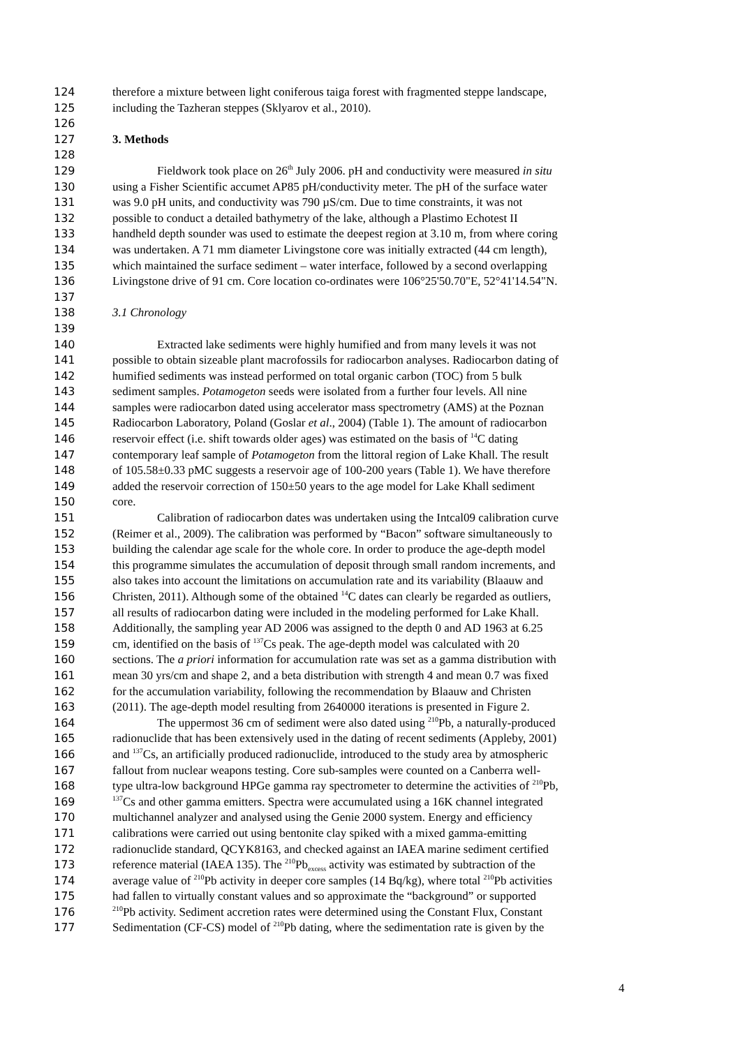124 therefore a mixture between light coniferous taiga forest with fragmented steppe landscape,
125 including the Tazheran steppes (Sklyarov et al., 2010).
126
127 3. Methods
128
129 Fieldwork took place on 26<sup>th</sup> July 2006. pH and conductivity were measured in situ
130 using a Fisher Scientific accumet AP85 pH/conductivity meter. The pH of the surface water
131 was 9.0 pH units, and conductivity was 790 µS/cm. Due to time constraints, it was not
132 possible to conduct a detailed bathymetry of the lake, although a Plastimo Echotest II
133 handheld depth sounder was used to estimate the deepest region at 3.10 m, from where coring
134 was undertaken. A 71 mm diameter Livingstone core was initially extracted (44 cm length),
135 which maintained the surface sediment – water interface, followed by a second overlapping
136 Livingstone drive of 91 cm. Core location co-ordinates were 106°25'50.70"E, 52°41'14.54"N.
137
138 3.1 Chronology
139
140 Extracted lake sediments were highly humified and from many levels it was not
141 possible to obtain sizeable plant macrofossils for radiocarbon analyses. Radiocarbon dating of
142 humified sediments was instead performed on total organic carbon (TOC) from 5 bulk
143 sediment samples. Potamogeton seeds were isolated from a further four levels. All nine
144 samples were radiocarbon dated using accelerator mass spectrometry (AMS) at the Poznan
145 Radiocarbon Laboratory, Poland (Goslar et al., 2004) (Table 1). The amount of radiocarbon
146 reservoir effect (i.e. shift towards older ages) was estimated on the basis of <sup>14</sup>C dating
147 contemporary leaf sample of Potamogeton from the littoral region of Lake Khall. The result
148 of 105.58±0.33 pMC suggests a reservoir age of 100-200 years (Table 1). We have therefore
149 added the reservoir correction of 150±50 years to the age model for Lake Khall sediment
150 core.
151 Calibration of radiocarbon dates was undertaken using the Intcal09 calibration curve
152 (Reimer et al., 2009). The calibration was performed by “Bacon” software simultaneously to
153 building the calendar age scale for the whole core. In order to produce the age-depth model
154 this programme simulates the accumulation of deposit through small random increments, and
155 also takes into account the limitations on accumulation rate and its variability (Blaauw and
156 Christen, 2011). Although some of the obtained <sup>14</sup>C dates can clearly be regarded as outliers,
157 all results of radiocarbon dating were included in the modeling performed for Lake Khall.
158 Additionally, the sampling year AD 2006 was assigned to the depth 0 and AD 1963 at 6.25
159 cm, identified on the basis of <sup>137</sup>Cs peak. The age-depth model was calculated with 20
160 sections. The a priori information for accumulation rate was set as a gamma distribution with
161 mean 30 yrs/cm and shape 2, and a beta distribution with strength 4 and mean 0.7 was fixed
162 for the accumulation variability, following the recommendation by Blaauw and Christen
163 (2011). The age-depth model resulting from 2640000 iterations is presented in Figure 2.
164 The uppermost 36 cm of sediment were also dated using <sup>210</sup>Pb, a naturally-produced
165 radionuclide that has been extensively used in the dating of recent sediments (Appleby, 2001)
166 and <sup>137</sup>Cs, an artificially produced radionuclide, introduced to the study area by atmospheric
167 fallout from nuclear weapons testing. Core sub-samples were counted on a Canberra well-
168 type ultra-low background HPGe gamma ray spectrometer to determine the activities of <sup>210</sup>Pb,
169<sup>137</sup>Cs and other gamma emitters. Spectra were accumulated using a 16K channel integrated
170 multichannel analyzer and analysed using the Genie 2000 system. Energy and efficiency
171 calibrations were carried out using bentonite clay spiked with a mixed gamma-emitting
172 radionuclide standard, QCYK8163, and checked against an IAEA marine sediment certified
173 reference material (IAEA 135). The <sup>210</sup>Pb<sub>excess</sub> activity was estimated by subtraction of the
174 average value of <sup>210</sup>Pb activity in deeper core samples (14 Bq/kg), where total <sup>210</sup>Pb activities
175 had fallen to virtually constant values and so approximate the “background” or supported
176<sup>210</sup>Pb activity. Sediment accretion rates were determined using the Constant Flux, Constant
177 Sedimentation (CF-CS) model of <sup>210</sup>Pb dating, where the sedimentation rate is given by the
4